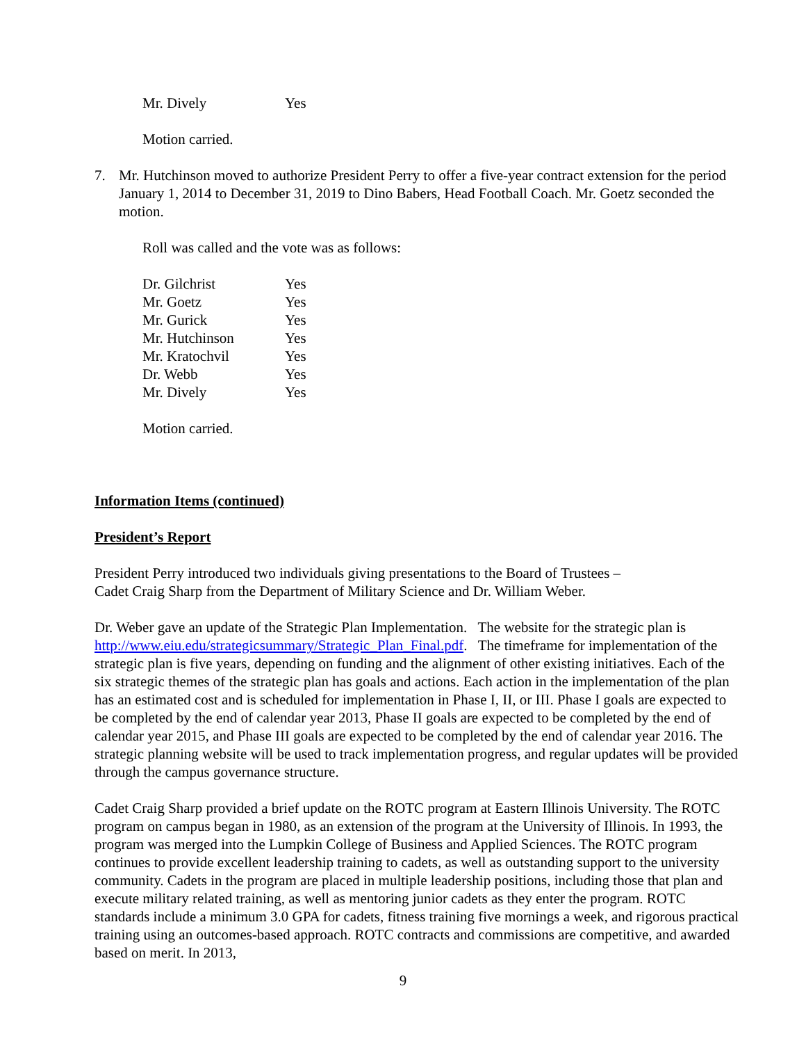| Mr. Dively | Yes |
Motion carried.
7. Mr. Hutchinson moved to authorize President Perry to offer a five-year contract extension for the period January 1, 2014 to December 31, 2019 to Dino Babers, Head Football Coach. Mr. Goetz seconded the motion.
Roll was called and the vote was as follows:
| Dr. Gilchrist | Yes |
| Mr. Goetz | Yes |
| Mr. Gurick | Yes |
| Mr. Hutchinson | Yes |
| Mr. Kratochvil | Yes |
| Dr. Webb | Yes |
| Mr. Dively | Yes |
Motion carried.
Information Items (continued)
President’s Report
President Perry introduced two individuals giving presentations to the Board of Trustees –
Cadet Craig Sharp from the Department of Military Science and Dr. William Weber.
Dr. Weber gave an update of the Strategic Plan Implementation. The website for the strategic plan is http://www.eiu.edu/strategicsummary/Strategic_Plan_Final.pdf. The timeframe for implementation of the strategic plan is five years, depending on funding and the alignment of other existing initiatives. Each of the six strategic themes of the strategic plan has goals and actions. Each action in the implementation of the plan has an estimated cost and is scheduled for implementation in Phase I, II, or III. Phase I goals are expected to be completed by the end of calendar year 2013, Phase II goals are expected to be completed by the end of calendar year 2015, and Phase III goals are expected to be completed by the end of calendar year 2016. The strategic planning website will be used to track implementation progress, and regular updates will be provided through the campus governance structure.
Cadet Craig Sharp provided a brief update on the ROTC program at Eastern Illinois University. The ROTC program on campus began in 1980, as an extension of the program at the University of Illinois. In 1993, the program was merged into the Lumpkin College of Business and Applied Sciences. The ROTC program continues to provide excellent leadership training to cadets, as well as outstanding support to the university community. Cadets in the program are placed in multiple leadership positions, including those that plan and execute military related training, as well as mentoring junior cadets as they enter the program. ROTC standards include a minimum 3.0 GPA for cadets, fitness training five mornings a week, and rigorous practical training using an outcomes-based approach. ROTC contracts and commissions are competitive, and awarded based on merit. In 2013,
9